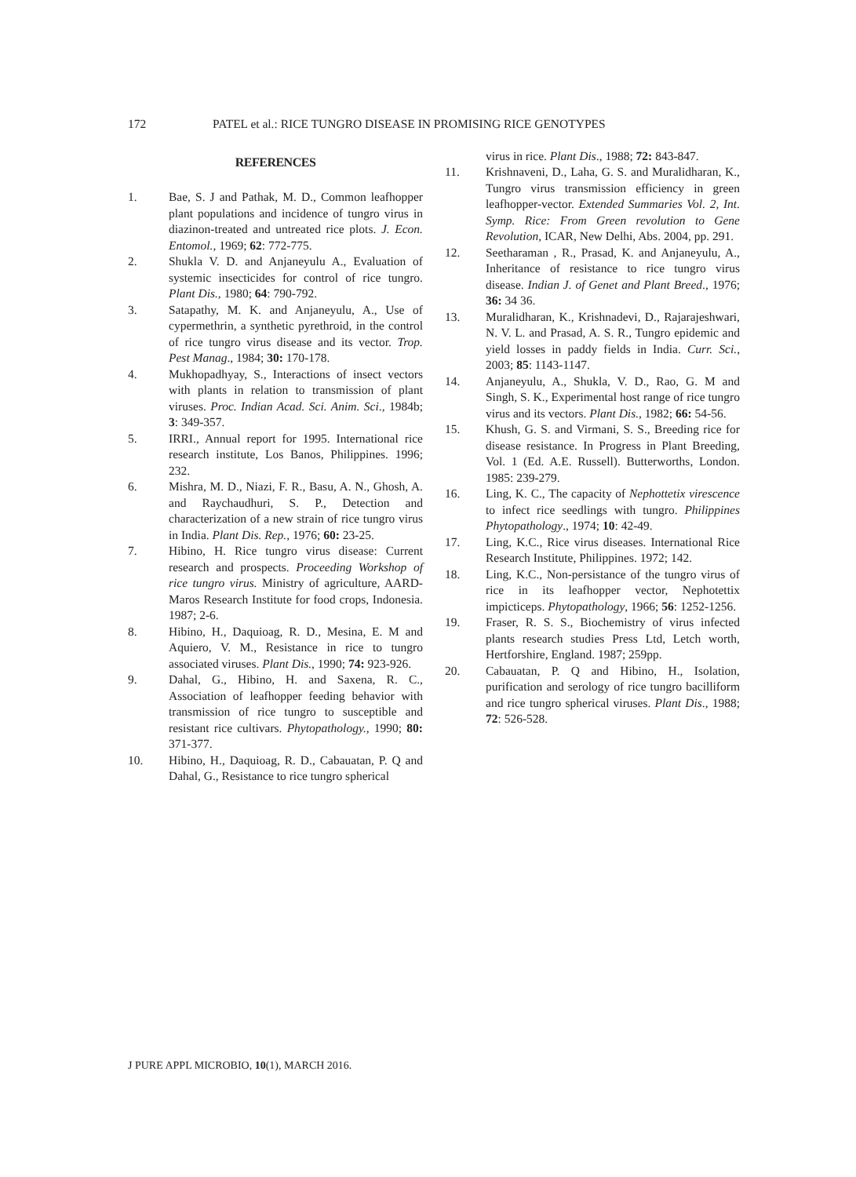172 PATEL et al.: RICE TUNGRO DISEASE IN PROMISING RICE GENOTYPES
REFERENCES
1. Bae, S. J and Pathak, M. D., Common leafhopper plant populations and incidence of tungro virus in diazinon-treated and untreated rice plots. J. Econ. Entomol., 1969; 62: 772-775.
2. Shukla V. D. and Anjaneyulu A., Evaluation of systemic insecticides for control of rice tungro. Plant Dis., 1980; 64: 790-792.
3. Satapathy, M. K. and Anjaneyulu, A., Use of cypermethrin, a synthetic pyrethroid, in the control of rice tungro virus disease and its vector. Trop. Pest Manag., 1984; 30: 170-178.
4. Mukhopadhyay, S., Interactions of insect vectors with plants in relation to transmission of plant viruses. Proc. Indian Acad. Sci. Anim. Sci., 1984b; 3: 349-357.
5. IRRI., Annual report for 1995. International rice research institute, Los Banos, Philippines. 1996; 232.
6. Mishra, M. D., Niazi, F. R., Basu, A. N., Ghosh, A. and Raychaudhuri, S. P., Detection and characterization of a new strain of rice tungro virus in India. Plant Dis. Rep., 1976; 60: 23-25.
7. Hibino, H. Rice tungro virus disease: Current research and prospects. Proceeding Workshop of rice tungro virus. Ministry of agriculture, AARD-Maros Research Institute for food crops, Indonesia. 1987; 2-6.
8. Hibino, H., Daquioag, R. D., Mesina, E. M and Aquiero, V. M., Resistance in rice to tungro associated viruses. Plant Dis., 1990; 74: 923-926.
9. Dahal, G., Hibino, H. and Saxena, R. C., Association of leafhopper feeding behavior with transmission of rice tungro to susceptible and resistant rice cultivars. Phytopathology., 1990; 80: 371-377.
10. Hibino, H., Daquioag, R. D., Cabauatan, P. Q and Dahal, G., Resistance to rice tungro spherical
virus in rice. Plant Dis., 1988; 72: 843-847.
11. Krishnaveni, D., Laha, G. S. and Muralidharan, K., Tungro virus transmission efficiency in green leafhopper-vector. Extended Summaries Vol. 2, Int. Symp. Rice: From Green revolution to Gene Revolution, ICAR, New Delhi, Abs. 2004, pp. 291.
12. Seetharaman , R., Prasad, K. and Anjaneyulu, A., Inheritance of resistance to rice tungro virus disease. Indian J. of Genet and Plant Breed., 1976; 36: 34 36.
13. Muralidharan, K., Krishnadevi, D., Rajarajeshwari, N. V. L. and Prasad, A. S. R., Tungro epidemic and yield losses in paddy fields in India. Curr. Sci., 2003; 85: 1143-1147.
14. Anjaneyulu, A., Shukla, V. D., Rao, G. M and Singh, S. K., Experimental host range of rice tungro virus and its vectors. Plant Dis., 1982; 66: 54-56.
15. Khush, G. S. and Virmani, S. S., Breeding rice for disease resistance. In Progress in Plant Breeding, Vol. 1 (Ed. A.E. Russell). Butterworths, London. 1985: 239-279.
16. Ling, K. C., The capacity of Nephottetix virescence to infect rice seedlings with tungro. Philippines Phytopathology., 1974; 10: 42-49.
17. Ling, K.C., Rice virus diseases. International Rice Research Institute, Philippines. 1972; 142.
18. Ling, K.C., Non-persistance of the tungro virus of rice in its leafhopper vector, Nephotettix impicticeps. Phytopathology, 1966; 56: 1252-1256.
19. Fraser, R. S. S., Biochemistry of virus infected plants research studies Press Ltd, Letch worth, Hertforshire, England. 1987; 259pp.
20. Cabauatan, P. Q and Hibino, H., Isolation, purification and serology of rice tungro bacilliform and rice tungro spherical viruses. Plant Dis., 1988; 72: 526-528.
J PURE APPL MICROBIO, 10(1), MARCH 2016.